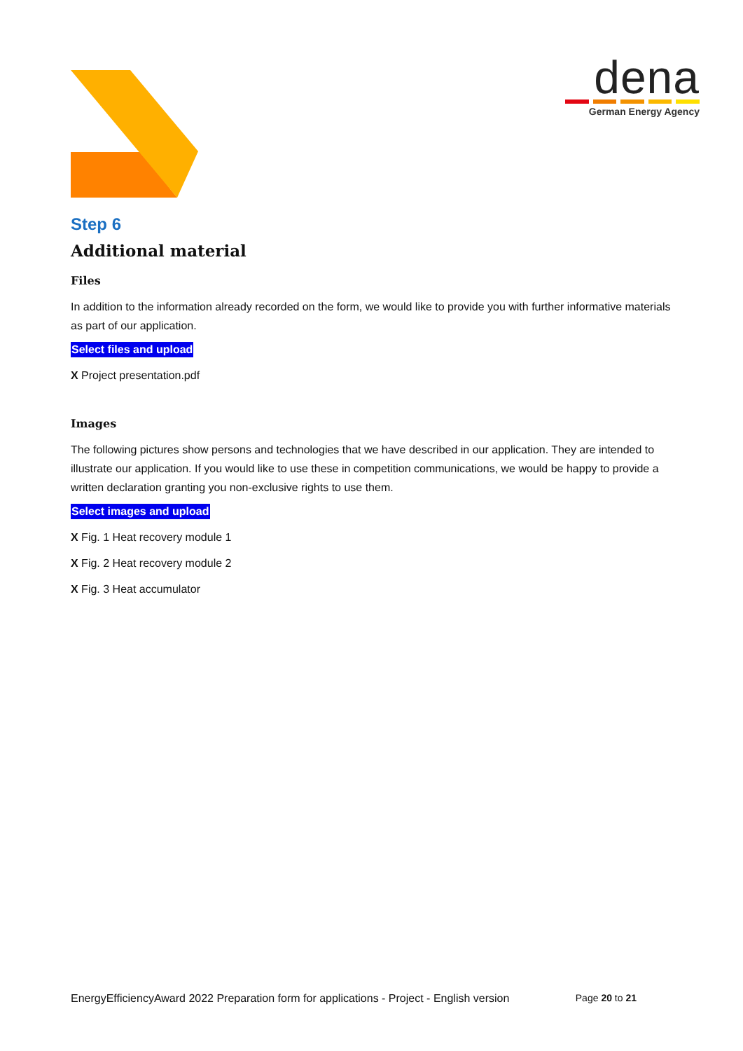dena
German Energy Agency
Step 6
Additional material
Files
In addition to the information already recorded on the form, we would like to provide you with further informative materials as part of our application.
Select files and upload
X Project presentation.pdf
Images
The following pictures show persons and technologies that we have described in our application. They are intended to illustrate our application. If you would like to use these in competition communications, we would be happy to provide a written declaration granting you non-exclusive rights to use them.
Select images and upload
X Fig. 1 Heat recovery module 1
X Fig. 2 Heat recovery module 2
X Fig. 3 Heat accumulator
EnergyEfficiencyAward 2022 Preparation form for applications - Project - English version Page 20 to 21